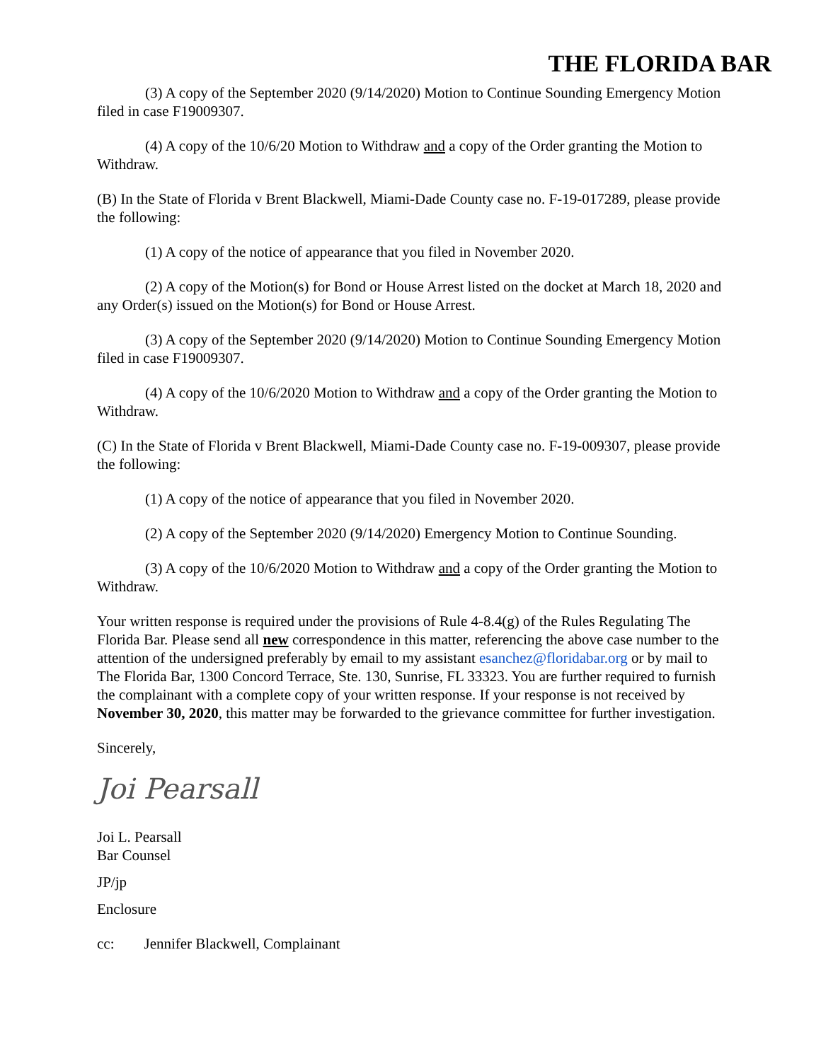THE FLORIDA BAR
(3) A copy of the September 2020 (9/14/2020) Motion to Continue Sounding Emergency Motion filed in case F19009307.
(4) A copy of the 10/6/20 Motion to Withdraw and a copy of the Order granting the Motion to Withdraw.
(B) In the State of Florida v Brent Blackwell, Miami-Dade County case no. F-19-017289, please provide the following:
(1) A copy of the notice of appearance that you filed in November 2020.
(2) A copy of the Motion(s) for Bond or House Arrest listed on the docket at March 18, 2020 and any Order(s) issued on the Motion(s) for Bond or House Arrest.
(3) A copy of the September 2020 (9/14/2020) Motion to Continue Sounding Emergency Motion filed in case F19009307.
(4) A copy of the 10/6/2020 Motion to Withdraw and a copy of the Order granting the Motion to Withdraw.
(C) In the State of Florida v Brent Blackwell, Miami-Dade County case no. F-19-009307, please provide the following:
(1) A copy of the notice of appearance that you filed in November 2020.
(2) A copy of the September 2020 (9/14/2020) Emergency Motion to Continue Sounding.
(3) A copy of the 10/6/2020 Motion to Withdraw and a copy of the Order granting the Motion to Withdraw.
Your written response is required under the provisions of Rule 4-8.4(g) of the Rules Regulating The Florida Bar. Please send all new correspondence in this matter, referencing the above case number to the attention of the undersigned preferably by email to my assistant esanchez@floridabar.org or by mail to The Florida Bar, 1300 Concord Terrace, Ste. 130, Sunrise, FL 33323. You are further required to furnish the complainant with a complete copy of your written response. If your response is not received by November 30, 2020, this matter may be forwarded to the grievance committee for further investigation.
Sincerely,
Joi Pearsall
Joi L. Pearsall
Bar Counsel
JP/jp
Enclosure
cc: Jennifer Blackwell, Complainant